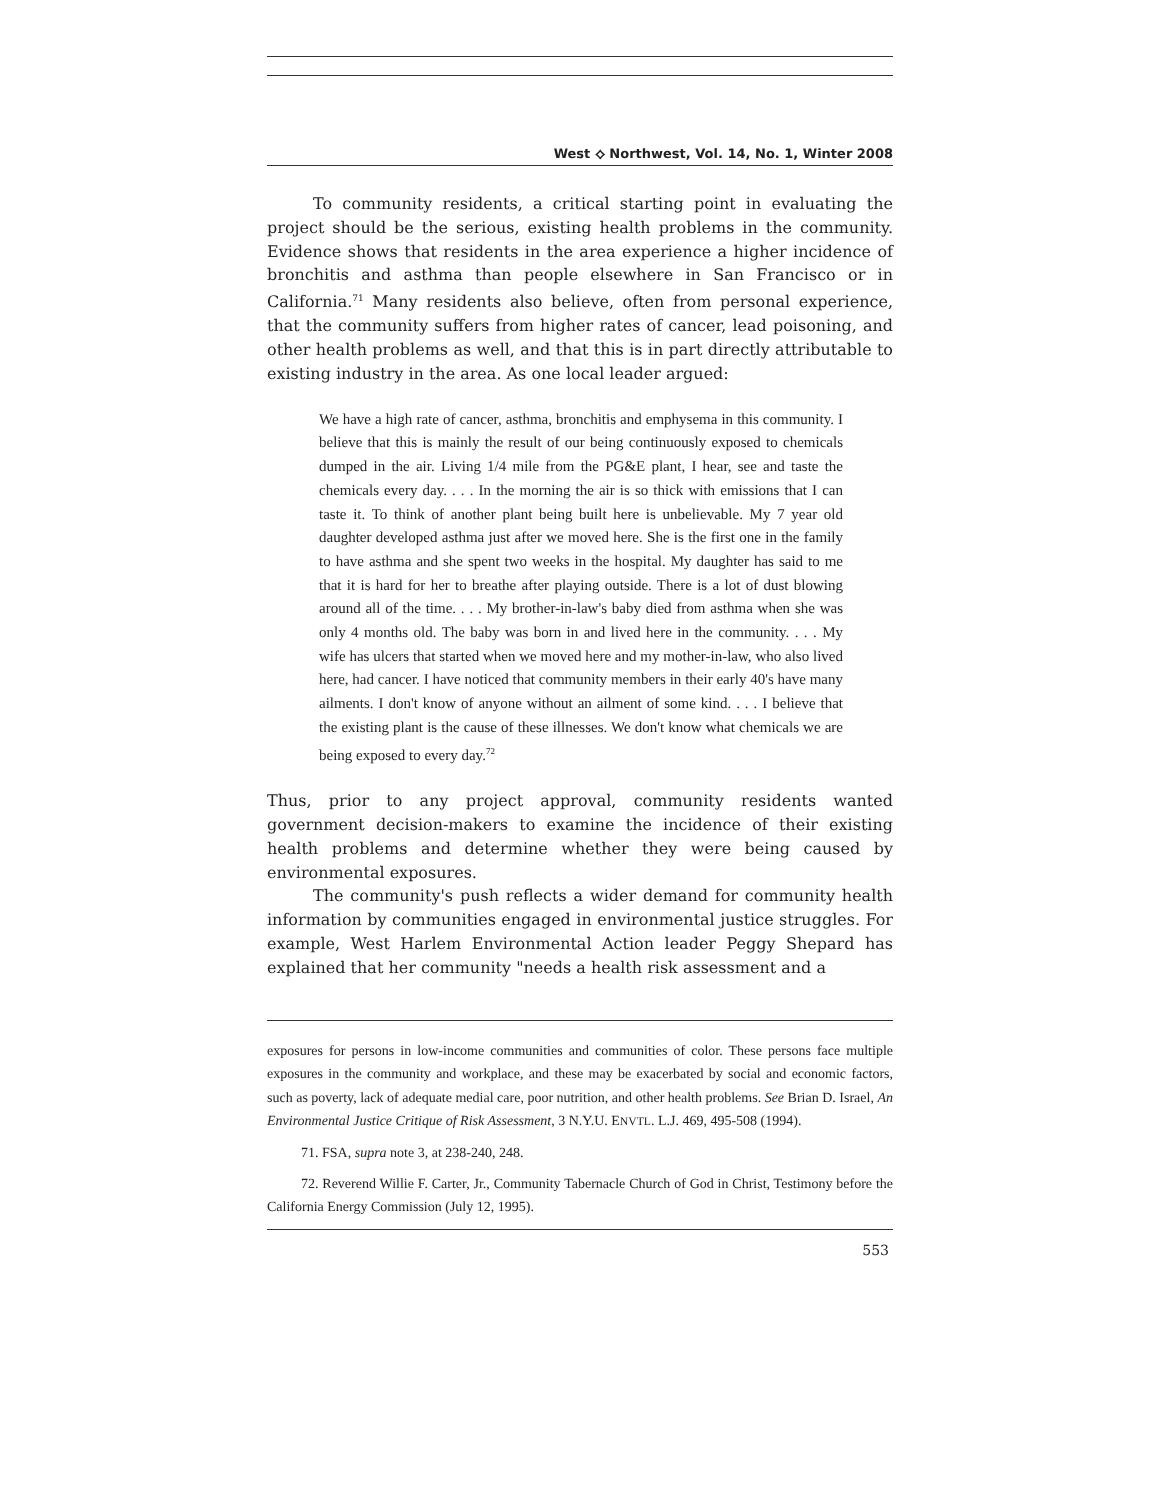West ⟡ Northwest, Vol. 14, No. 1, Winter 2008
To community residents, a critical starting point in evaluating the project should be the serious, existing health problems in the community. Evidence shows that residents in the area experience a higher incidence of bronchitis and asthma than people elsewhere in San Francisco or in California.<sup>71</sup> Many residents also believe, often from personal experience, that the community suffers from higher rates of cancer, lead poisoning, and other health problems as well, and that this is in part directly attributable to existing industry in the area. As one local leader argued:
We have a high rate of cancer, asthma, bronchitis and emphysema in this community. I believe that this is mainly the result of our being continuously exposed to chemicals dumped in the air. Living 1/4 mile from the PG&E plant, I hear, see and taste the chemicals every day. . . . In the morning the air is so thick with emissions that I can taste it. To think of another plant being built here is unbelievable. My 7 year old daughter developed asthma just after we moved here. She is the first one in the family to have asthma and she spent two weeks in the hospital. My daughter has said to me that it is hard for her to breathe after playing outside. There is a lot of dust blowing around all of the time. . . . My brother-in-law's baby died from asthma when she was only 4 months old. The baby was born in and lived here in the community. . . . My wife has ulcers that started when we moved here and my mother-in-law, who also lived here, had cancer. I have noticed that community members in their early 40's have many ailments. I don't know of anyone without an ailment of some kind. . . . I believe that the existing plant is the cause of these illnesses. We don't know what chemicals we are being exposed to every day.<sup>72</sup>
Thus, prior to any project approval, community residents wanted government decision-makers to examine the incidence of their existing health problems and determine whether they were being caused by environmental exposures.
The community's push reflects a wider demand for community health information by communities engaged in environmental justice struggles. For example, West Harlem Environmental Action leader Peggy Shepard has explained that her community "needs a health risk assessment and a
exposures for persons in low-income communities and communities of color. These persons face multiple exposures in the community and workplace, and these may be exacerbated by social and economic factors, such as poverty, lack of adequate medial care, poor nutrition, and other health problems. See Brian D. Israel, An Environmental Justice Critique of Risk Assessment, 3 N.Y.U. ENVTL. L.J. 469, 495-508 (1994).
71. FSA, supra note 3, at 238-240, 248.
72. Reverend Willie F. Carter, Jr., Community Tabernacle Church of God in Christ, Testimony before the California Energy Commission (July 12, 1995).
553